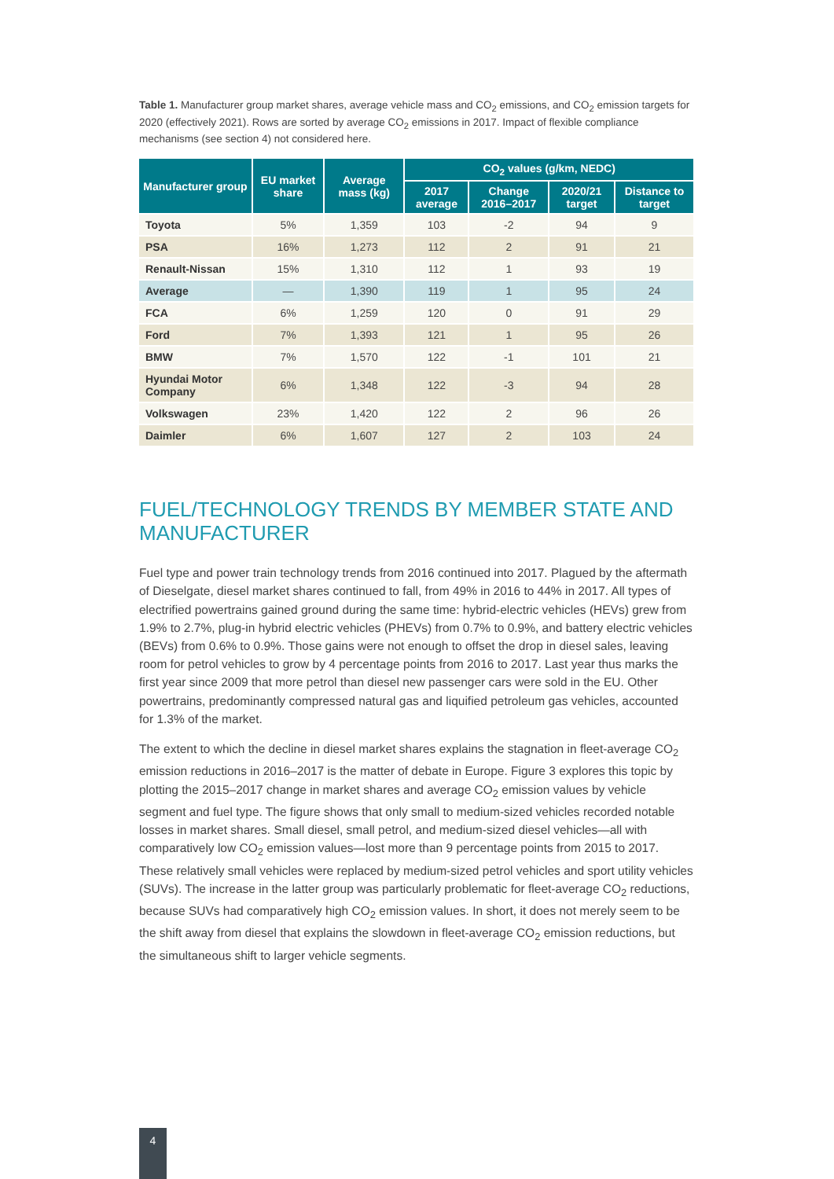Table 1. Manufacturer group market shares, average vehicle mass and CO<sub>2</sub> emissions, and CO<sub>2</sub> emission targets for 2020 (effectively 2021). Rows are sorted by average CO<sub>2</sub> emissions in 2017. Impact of flexible compliance mechanisms (see section 4) not considered here.
| Manufacturer group | EU market share | Average mass (kg) | CO<sub>2</sub> values (g/km, NEDC) | | | |
| --- | --- | --- | --- | --- | --- | --- |
| | | | 2017 average | Change 2016–2017 | 2020/21 target | Distance to target |
| Toyota | 5% | 1,359 | 103 | -2 | 94 | 9 |
| PSA | 16% | 1,273 | 112 | 2 | 91 | 21 |
| Renault-Nissan | 15% | 1,310 | 112 | 1 | 93 | 19 |
| Average | — | 1,390 | 119 | 1 | 95 | 24 |
| FCA | 6% | 1,259 | 120 | 0 | 91 | 29 |
| Ford | 7% | 1,393 | 121 | 1 | 95 | 26 |
| BMW | 7% | 1,570 | 122 | -1 | 101 | 21 |
| Hyundai Motor Company | 6% | 1,348 | 122 | -3 | 94 | 28 |
| Volkswagen | 23% | 1,420 | 122 | 2 | 96 | 26 |
| Daimler | 6% | 1,607 | 127 | 2 | 103 | 24 |
FUEL/TECHNOLOGY TRENDS BY MEMBER STATE AND MANUFACTURER
Fuel type and power train technology trends from 2016 continued into 2017. Plagued by the aftermath of Dieselgate, diesel market shares continued to fall, from 49% in 2016 to 44% in 2017. All types of electrified powertrains gained ground during the same time: hybrid-electric vehicles (HEVs) grew from 1.9% to 2.7%, plug-in hybrid electric vehicles (PHEVs) from 0.7% to 0.9%, and battery electric vehicles (BEVs) from 0.6% to 0.9%. Those gains were not enough to offset the drop in diesel sales, leaving room for petrol vehicles to grow by 4 percentage points from 2016 to 2017. Last year thus marks the first year since 2009 that more petrol than diesel new passenger cars were sold in the EU. Other powertrains, predominantly compressed natural gas and liquified petroleum gas vehicles, accounted for 1.3% of the market.
The extent to which the decline in diesel market shares explains the stagnation in fleet-average CO<sub>2</sub> emission reductions in 2016–2017 is the matter of debate in Europe. Figure 3 explores this topic by plotting the 2015–2017 change in market shares and average CO<sub>2</sub> emission values by vehicle segment and fuel type. The figure shows that only small to medium-sized vehicles recorded notable losses in market shares. Small diesel, small petrol, and medium-sized diesel vehicles—all with comparatively low CO<sub>2</sub> emission values—lost more than 9 percentage points from 2015 to 2017. These relatively small vehicles were replaced by medium-sized petrol vehicles and sport utility vehicles (SUVs). The increase in the latter group was particularly problematic for fleet-average CO<sub>2</sub> reductions, because SUVs had comparatively high CO<sub>2</sub> emission values. In short, it does not merely seem to be the shift away from diesel that explains the slowdown in fleet-average CO<sub>2</sub> emission reductions, but the simultaneous shift to larger vehicle segments.
4